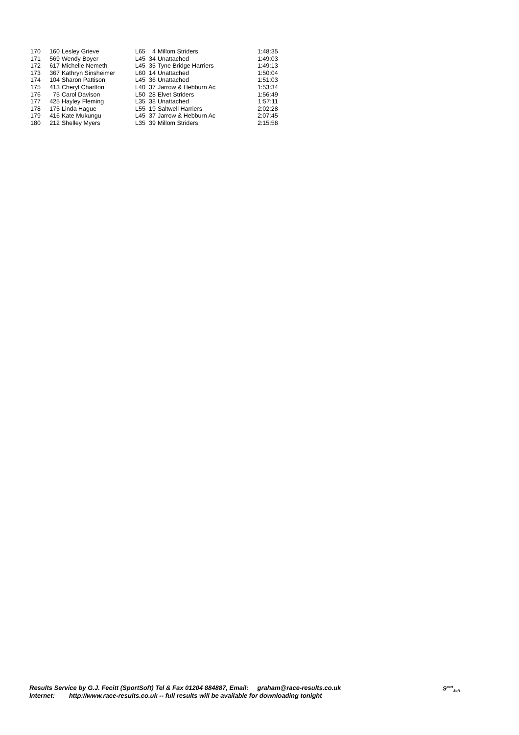| 170 | 160 | Lesley Grieve | L65 | 4 | Millom Striders | 1:48:35 |
| 171 | 569 | Wendy Boyer | L45 | 34 | Unattached | 1:49:03 |
| 172 | 617 | Michelle Nemeth | L45 | 35 | Tyne Bridge Harriers | 1:49:13 |
| 173 | 367 | Kathryn Sinsheimer | L60 | 14 | Unattached | 1:50:04 |
| 174 | 104 | Sharon Pattison | L45 | 36 | Unattached | 1:51:03 |
| 175 | 413 | Cheryl Charlton | L40 | 37 | Jarrow & Hebburn Ac | 1:53:34 |
| 176 | 75 | Carol Davison | L50 | 28 | Elvet Striders | 1:56:49 |
| 177 | 425 | Hayley Fleming | L35 | 38 | Unattached | 1:57:11 |
| 178 | 175 | Linda Hague | L55 | 19 | Saltwell Harriers | 2:02:28 |
| 179 | 416 | Kate Mukungu | L45 | 37 | Jarrow & Hebburn Ac | 2:07:45 |
| 180 | 212 | Shelley Myers | L35 | 39 | Millom Striders | 2:15:58 |
Results Service by G.J. Fecitt (SportSoft) Tel & Fax 01204 884887, Email: graham@race-results.co.uk
Internet: http://www.race-results.co.uk -- full results will be available for downloading tonight
S<sup>port</sup><sub>Soft</sub>